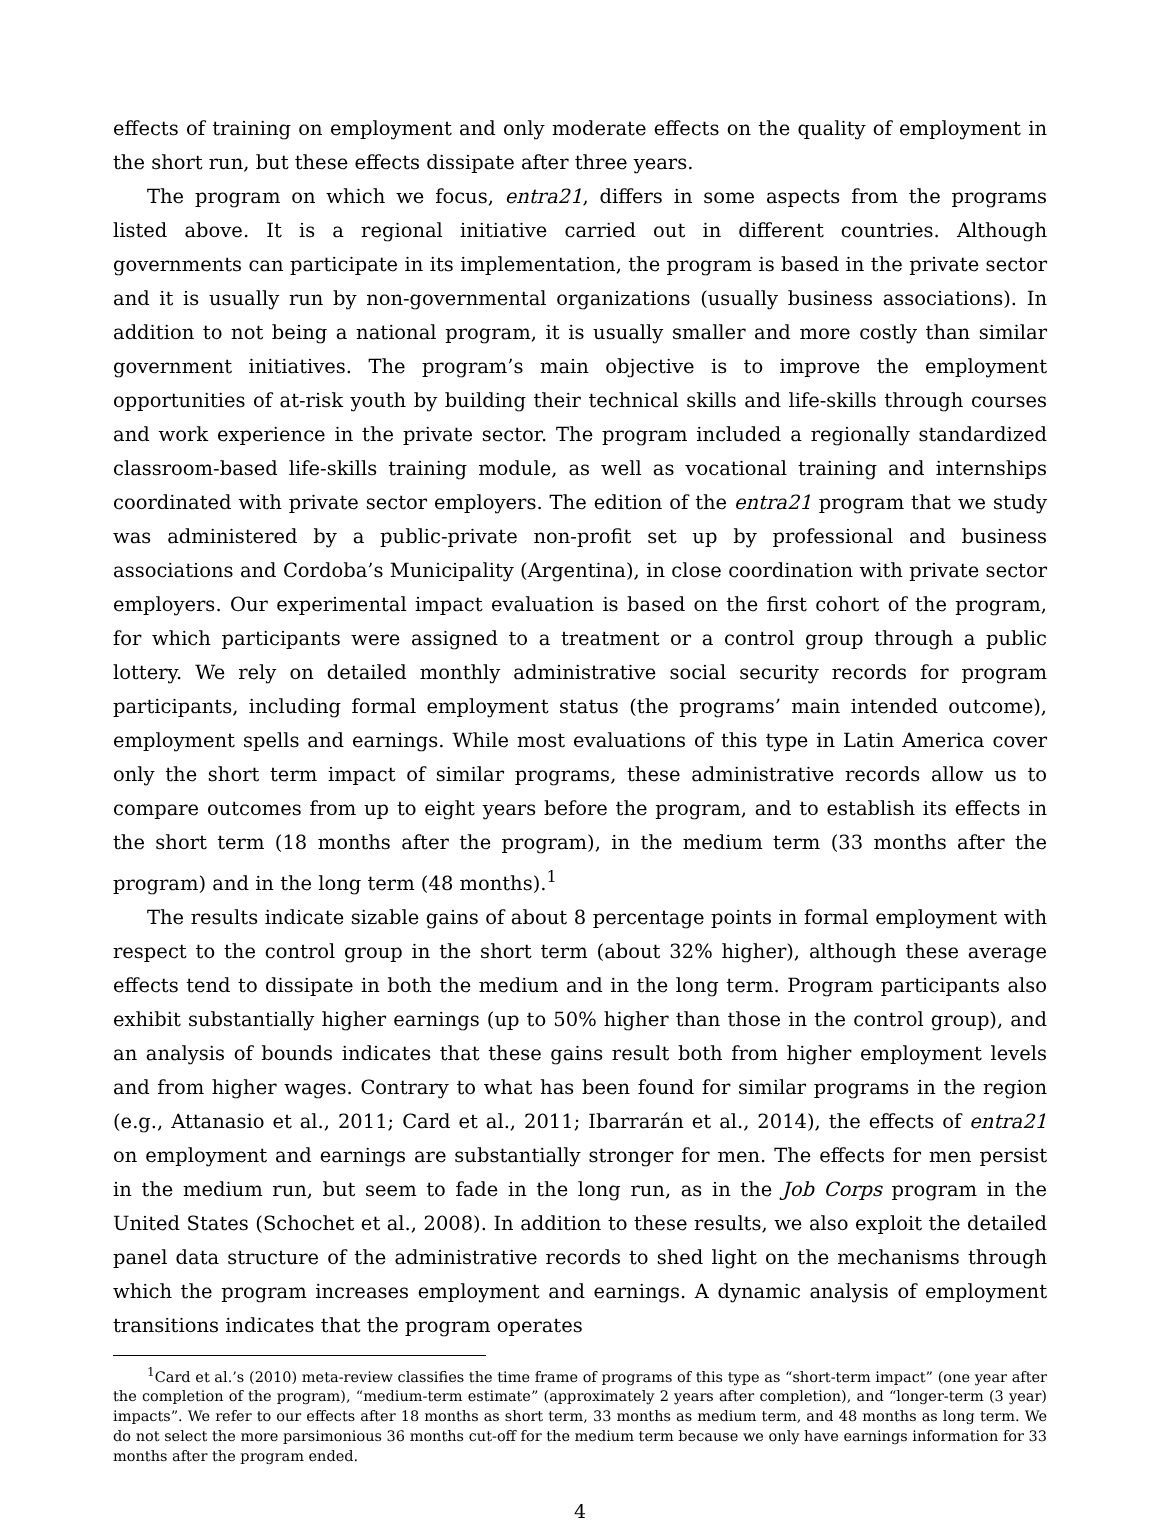effects of training on employment and only moderate effects on the quality of employment in the short run, but these effects dissipate after three years.
The program on which we focus, entra21, differs in some aspects from the programs listed above. It is a regional initiative carried out in different countries. Although governments can participate in its implementation, the program is based in the private sector and it is usually run by non-governmental organizations (usually business associations). In addition to not being a national program, it is usually smaller and more costly than similar government initiatives. The program’s main objective is to improve the employment opportunities of at-risk youth by building their technical skills and life-skills through courses and work experience in the private sector. The program included a regionally standardized classroom-based life-skills training module, as well as vocational training and internships coordinated with private sector employers. The edition of the entra21 program that we study was administered by a public-private non-profit set up by professional and business associations and Cordoba’s Municipality (Argentina), in close coordination with private sector employers. Our experimental impact evaluation is based on the first cohort of the program, for which participants were assigned to a treatment or a control group through a public lottery. We rely on detailed monthly administrative social security records for program participants, including formal employment status (the programs’ main intended outcome), employment spells and earnings. While most evaluations of this type in Latin America cover only the short term impact of similar programs, these administrative records allow us to compare outcomes from up to eight years before the program, and to establish its effects in the short term (18 months after the program), in the medium term (33 months after the program) and in the long term (48 months).<sup>1</sup>
The results indicate sizable gains of about 8 percentage points in formal employment with respect to the control group in the short term (about 32% higher), although these average effects tend to dissipate in both the medium and in the long term. Program participants also exhibit substantially higher earnings (up to 50% higher than those in the control group), and an analysis of bounds indicates that these gains result both from higher employment levels and from higher wages. Contrary to what has been found for similar programs in the region (e.g., Attanasio et al., 2011; Card et al., 2011; Ibarrarán et al., 2014), the effects of entra21 on employment and earnings are substantially stronger for men. The effects for men persist in the medium run, but seem to fade in the long run, as in the Job Corps program in the United States (Schochet et al., 2008). In addition to these results, we also exploit the detailed panel data structure of the administrative records to shed light on the mechanisms through which the program increases employment and earnings. A dynamic analysis of employment transitions indicates that the program operates
<sup>1</sup> Card et al.’s (2010) meta-review classifies the time frame of programs of this type as “short-term impact” (one year after the completion of the program), “medium-term estimate” (approximately 2 years after completion), and “longer-term (3 year) impacts”. We refer to our effects after 18 months as short term, 33 months as medium term, and 48 months as long term. We do not select the more parsimonious 36 months cut-off for the medium term because we only have earnings information for 33 months after the program ended.
4